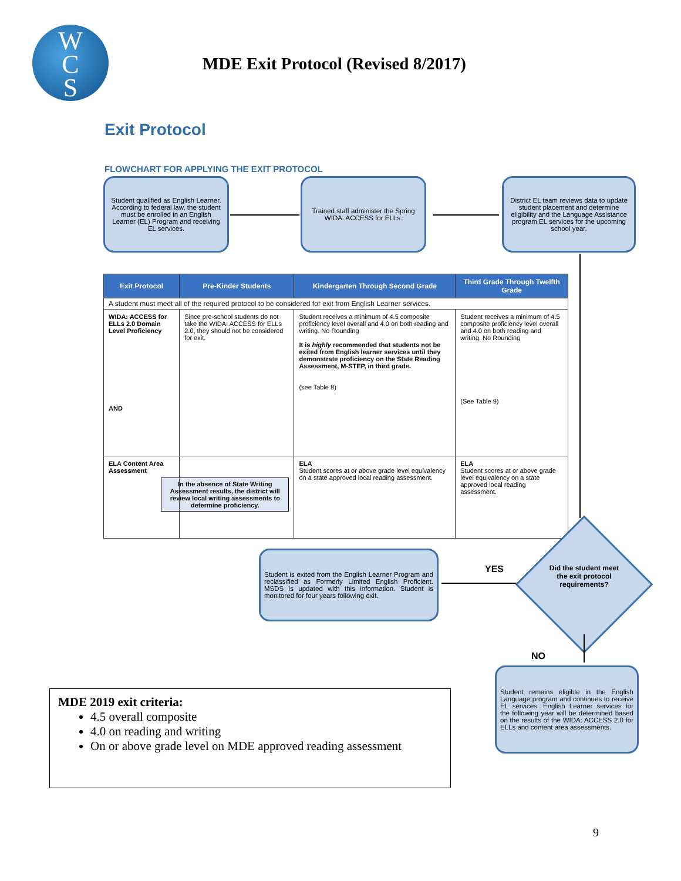W
C
S
MDE Exit Protocol (Revised 8/2017)
Exit Protocol
FLOWCHART FOR APPLYING THE EXIT PROTOCOL
Student qualified as English Learner. According to federal law, the student must be enrolled in an English Learner (EL) Program and receiving EL services.
Trained staff administer the Spring WIDA: ACCESS for ELLs.
District EL team reviews data to update student placement and determine eligibility and the Language Assistance program EL services for the upcoming school year.
| Exit Protocol | Pre-Kinder Students | Kindergarten Through Second Grade | Third Grade Through Twelfth Grade |
| --- | --- | --- | --- |
| A student must meet all of the required protocol to be considered for exit from English Learner services. | | | |
| WIDA: ACCESS for ELLs 2.0 Domain Level Proficiency AND | Since pre-school students do not take the WIDA: ACCESS for ELLs 2.0, they should not be considered for exit. | Student receives a minimum of 4.5 composite proficiency level overall and 4.0 on both reading and writing. No Rounding It is highly recommended that students not be exited from English learner services until they demonstrate proficiency on the State Reading Assessment, M-STEP, in third grade. (see Table 8) | Student receives a minimum of 4.5 composite proficiency level overall and 4.0 on both reading and writing. No Rounding (See Table 9) |
| ELA Content Area Assessment | In the absence of State Writing Assessment results, the district will review local writing assessments to determine proficiency. | ELA Student scores at or above grade level equivalency on a state approved local reading assessment. | ELA Student scores at or above grade level equivalency on a state approved local reading assessment. |
Student is exited from the English Learner Program and reclassified as Formerly Limited English Proficient. MSDS is updated with this information. Student is monitored for four years following exit.
YES
Did the student meet the exit protocol requirements?
NO
Student remains eligible in the English Language program and continues to receive EL services. English Learner services for the following year will be determined based on the results of the WIDA: ACCESS 2.0 for ELLs and content area assessments.
MDE 2019 exit criteria:
4.5 overall composite
4.0 on reading and writing
On or above grade level on MDE approved reading assessment
9